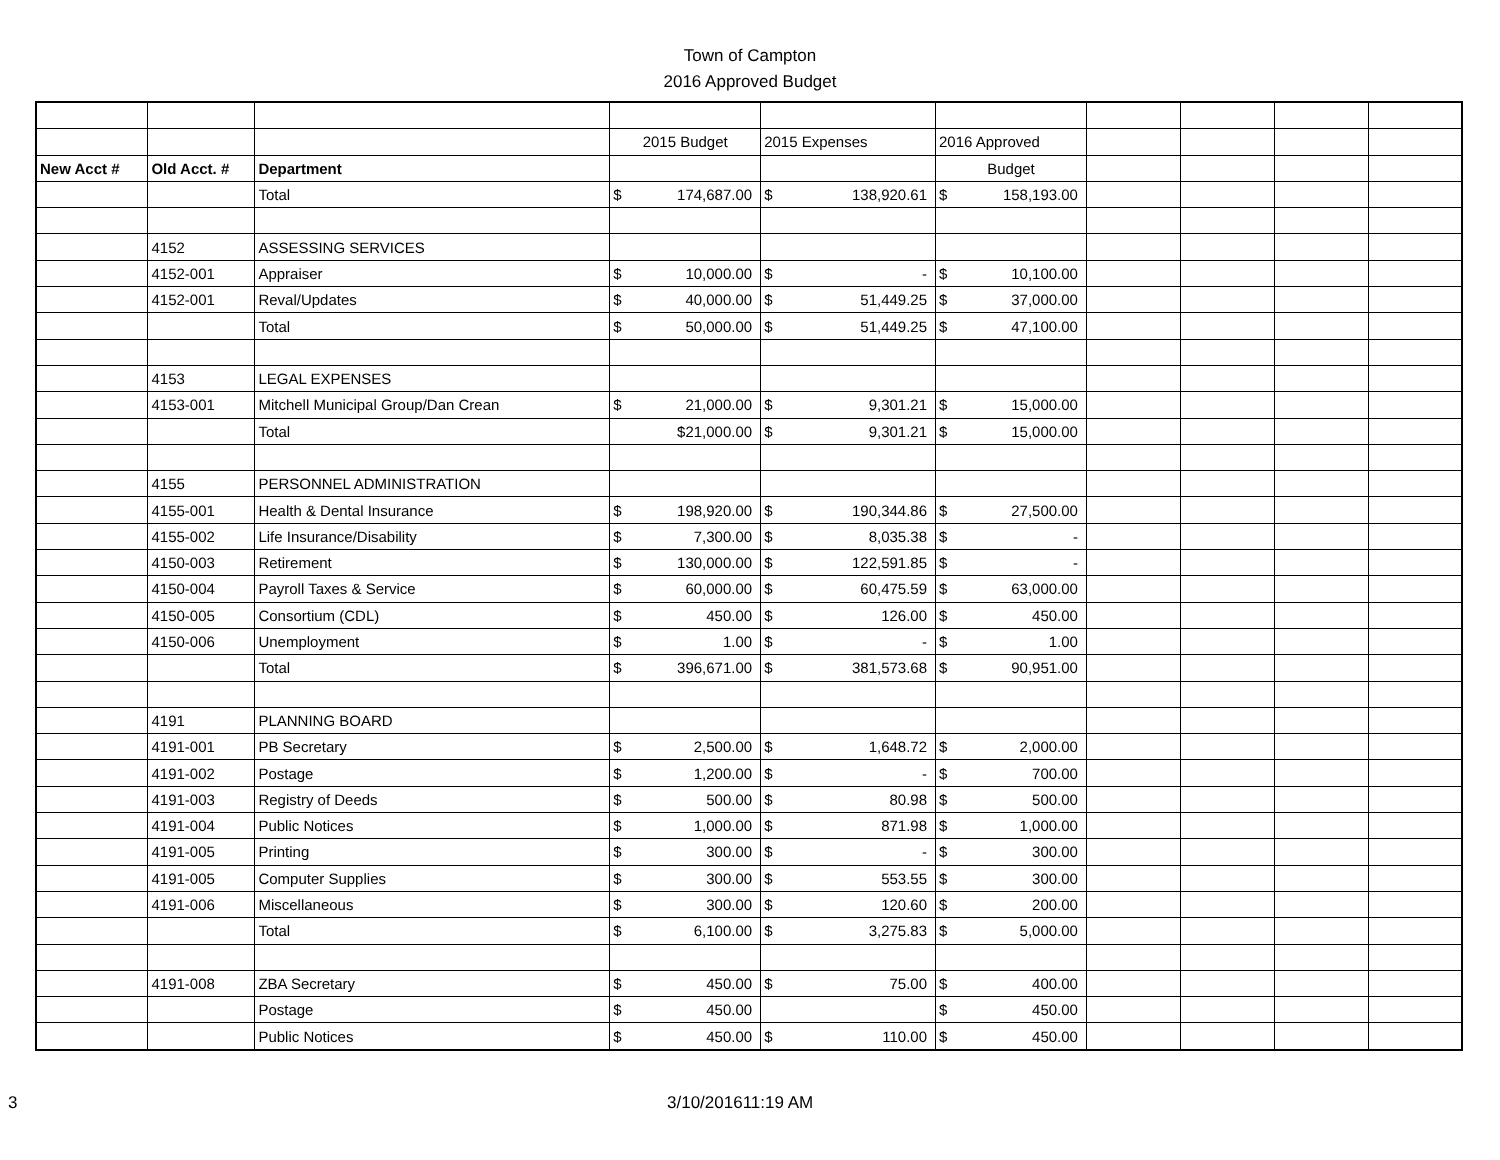Town of Campton
2016 Approved Budget
| | | | 2015 Budget | | 2015 Expenses | | 2016 Approved | | | | | |
| New Acct # | Old Acct. # | Department | | | | | Budget | | | | | |
| | | Total | $ | 174,687.00 | $ | 138,920.61 | $ | 158,193.00 | | | | |
| | 4152 | ASSESSING SERVICES | | | | | | | | | | |
| | 4152-001 | Appraiser | $ | 10,000.00 | $ | - | $ | 10,100.00 | | | | |
| | 4152-001 | Reval/Updates | $ | 40,000.00 | $ | 51,449.25 | $ | 37,000.00 | | | | |
| | | Total | $ | 50,000.00 | $ | 51,449.25 | $ | 47,100.00 | | | | |
| | 4153 | LEGAL EXPENSES | | | | | | | | | | |
| | 4153-001 | Mitchell Municipal Group/Dan Crean | $ | 21,000.00 | $ | 9,301.21 | $ | 15,000.00 | | | | |
| | | Total | $21,000.00 | | $ | 9,301.21 | $ | 15,000.00 | | | | |
| | 4155 | PERSONNEL ADMINISTRATION | | | | | | | | | | |
| | 4155-001 | Health & Dental Insurance | $ | 198,920.00 | $ | 190,344.86 | $ | 27,500.00 | | | | |
| | 4155-002 | Life Insurance/Disability | $ | 7,300.00 | $ | 8,035.38 | $ | - | | | | |
| | 4150-003 | Retirement | $ | 130,000.00 | $ | 122,591.85 | $ | - | | | | |
| | 4150-004 | Payroll Taxes & Service | $ | 60,000.00 | $ | 60,475.59 | $ | 63,000.00 | | | | |
| | 4150-005 | Consortium (CDL) | $ | 450.00 | $ | 126.00 | $ | 450.00 | | | | |
| | 4150-006 | Unemployment | $ | 1.00 | $ | - | $ | 1.00 | | | | |
| | | Total | $ | 396,671.00 | $ | 381,573.68 | $ | 90,951.00 | | | | |
| | 4191 | PLANNING BOARD | | | | | | | | | | |
| | 4191-001 | PB Secretary | $ | 2,500.00 | $ | 1,648.72 | $ | 2,000.00 | | | | |
| | 4191-002 | Postage | $ | 1,200.00 | $ | - | $ | 700.00 | | | | |
| | 4191-003 | Registry of Deeds | $ | 500.00 | $ | 80.98 | $ | 500.00 | | | | |
| | 4191-004 | Public Notices | $ | 1,000.00 | $ | 871.98 | $ | 1,000.00 | | | | |
| | 4191-005 | Printing | $ | 300.00 | $ | - | $ | 300.00 | | | | |
| | 4191-005 | Computer Supplies | $ | 300.00 | $ | 553.55 | $ | 300.00 | | | | |
| | 4191-006 | Miscellaneous | $ | 300.00 | $ | 120.60 | $ | 200.00 | | | | |
| | | Total | $ | 6,100.00 | $ | 3,275.83 | $ | 5,000.00 | | | | |
| | 4191-008 | ZBA Secretary | $ | 450.00 | $ | 75.00 | $ | 400.00 | | | | |
| | | Postage | $ | 450.00 | | | $ | 450.00 | | | | |
| | | Public Notices | $ | 450.00 | $ | 110.00 | $ | 450.00 | | | | |
3 3/10/201611:19 AM